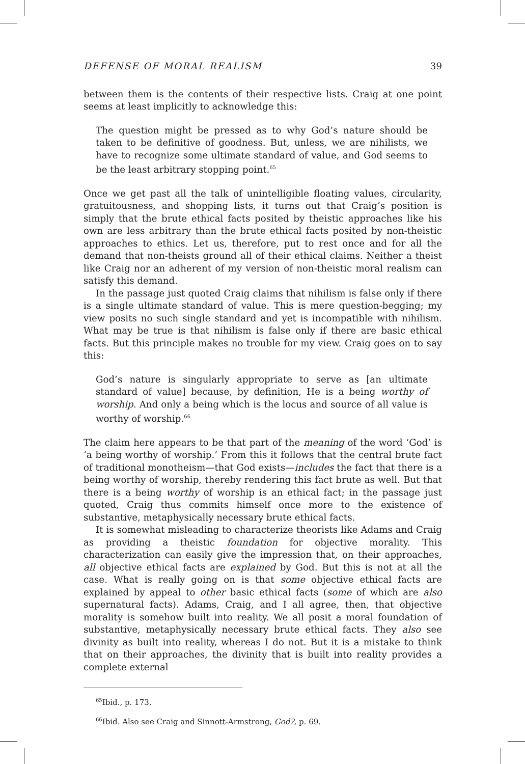DEFENSE OF MORAL REALISM 39
between them is the contents of their respective lists. Craig at one point seems at least implicitly to acknowledge this:
The question might be pressed as to why God’s nature should be taken to be definitive of goodness. But, unless, we are nihilists, we have to recognize some ultimate standard of value, and God seems to be the least arbitrary stopping point.<sup>65</sup>
Once we get past all the talk of unintelligible floating values, circularity, gratuitousness, and shopping lists, it turns out that Craig’s position is simply that the brute ethical facts posited by theistic approaches like his own are less arbitrary than the brute ethical facts posited by non-theistic approaches to ethics. Let us, therefore, put to rest once and for all the demand that non-theists ground all of their ethical claims. Neither a theist like Craig nor an adherent of my version of non-theistic moral realism can satisfy this demand.
In the passage just quoted Craig claims that nihilism is false only if there is a single ultimate standard of value. This is mere question-begging; my view posits no such single standard and yet is incompatible with nihilism. What may be true is that nihilism is false only if there are basic ethical facts. But this principle makes no trouble for my view. Craig goes on to say this:
God’s nature is singularly appropriate to serve as [an ultimate standard of value] because, by definition, He is a being worthy of worship. And only a being which is the locus and source of all value is worthy of worship.<sup>66</sup>
The claim here appears to be that part of the meaning of the word ‘God’ is ‘a being worthy of worship.’ From this it follows that the central brute fact of traditional monotheism—that God exists—includes the fact that there is a being worthy of worship, thereby rendering this fact brute as well. But that there is a being worthy of worship is an ethical fact; in the passage just quoted, Craig thus commits himself once more to the existence of substantive, metaphysically necessary brute ethical facts.
It is somewhat misleading to characterize theorists like Adams and Craig as providing a theistic foundation for objective morality. This characterization can easily give the impression that, on their approaches, all objective ethical facts are explained by God. But this is not at all the case. What is really going on is that some objective ethical facts are explained by appeal to other basic ethical facts (some of which are also supernatural facts). Adams, Craig, and I all agree, then, that objective morality is somehow built into reality. We all posit a moral foundation of substantive, metaphysically necessary brute ethical facts. They also see divinity as built into reality, whereas I do not. But it is a mistake to think that on their approaches, the divinity that is built into reality provides a complete external
<sup>65</sup> Ibid., p. 173.
<sup>66</sup> Ibid. Also see Craig and Sinnott-Armstrong, God?, p. 69.